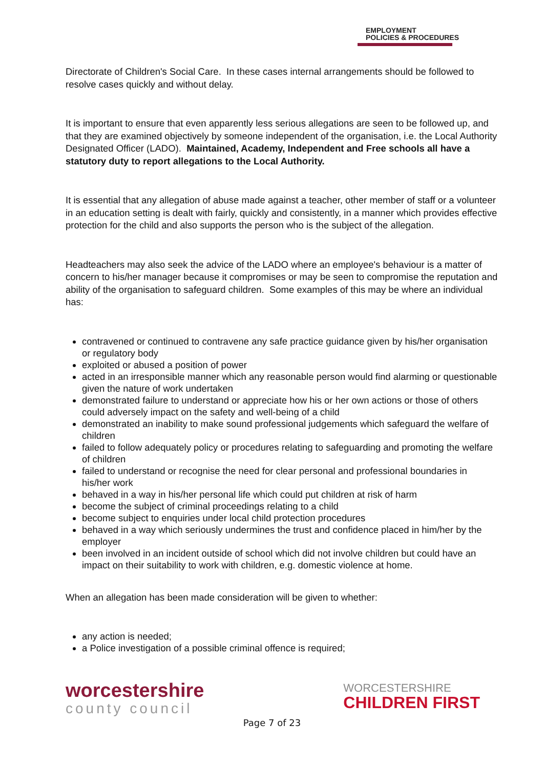EMPLOYMENT
POLICIES & PROCEDURES
Directorate of Children's Social Care. In these cases internal arrangements should be followed to resolve cases quickly and without delay.
It is important to ensure that even apparently less serious allegations are seen to be followed up, and that they are examined objectively by someone independent of the organisation, i.e. the Local Authority Designated Officer (LADO). Maintained, Academy, Independent and Free schools all have a statutory duty to report allegations to the Local Authority.
It is essential that any allegation of abuse made against a teacher, other member of staff or a volunteer in an education setting is dealt with fairly, quickly and consistently, in a manner which provides effective protection for the child and also supports the person who is the subject of the allegation.
Headteachers may also seek the advice of the LADO where an employee's behaviour is a matter of concern to his/her manager because it compromises or may be seen to compromise the reputation and ability of the organisation to safeguard children. Some examples of this may be where an individual has:
contravened or continued to contravene any safe practice guidance given by his/her organisation or regulatory body
exploited or abused a position of power
acted in an irresponsible manner which any reasonable person would find alarming or questionable given the nature of work undertaken
demonstrated failure to understand or appreciate how his or her own actions or those of others could adversely impact on the safety and well-being of a child
demonstrated an inability to make sound professional judgements which safeguard the welfare of children
failed to follow adequately policy or procedures relating to safeguarding and promoting the welfare of children
failed to understand or recognise the need for clear personal and professional boundaries in his/her work
behaved in a way in his/her personal life which could put children at risk of harm
become the subject of criminal proceedings relating to a child
become subject to enquiries under local child protection procedures
behaved in a way which seriously undermines the trust and confidence placed in him/her by the employer
been involved in an incident outside of school which did not involve children but could have an impact on their suitability to work with children, e.g. domestic violence at home.
When an allegation has been made consideration will be given to whether:
any action is needed;
a Police investigation of a possible criminal offence is required;
worcestershire
county council
WORCESTERSHIRE
CHILDREN FIRST
Page 7 of 23